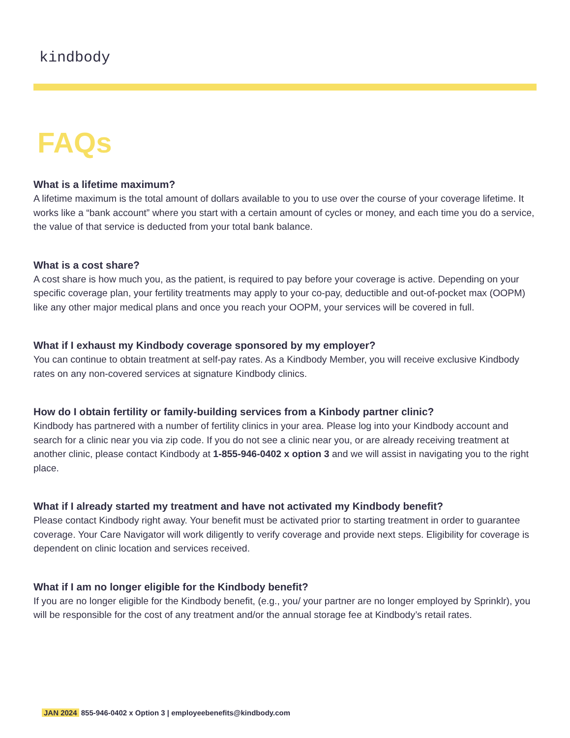kindbody
FAQs
What is a lifetime maximum?
A lifetime maximum is the total amount of dollars available to you to use over the course of your coverage lifetime. It works like a “bank account” where you start with a certain amount of cycles or money, and each time you do a service, the value of that service is deducted from your total bank balance.
What is a cost share?
A cost share is how much you, as the patient, is required to pay before your coverage is active. Depending on your specific coverage plan, your fertility treatments may apply to your co-pay, deductible and out-of-pocket max (OOPM) like any other major medical plans and once you reach your OOPM, your services will be covered in full.
What if I exhaust my Kindbody coverage sponsored by my employer?
You can continue to obtain treatment at self-pay rates. As a Kindbody Member, you will receive exclusive Kindbody rates on any non-covered services at signature Kindbody clinics.
How do I obtain fertility or family-building services from a Kinbody partner clinic?
Kindbody has partnered with a number of fertility clinics in your area. Please log into your Kindbody account and search for a clinic near you via zip code. If you do not see a clinic near you, or are already receiving treatment at another clinic, please contact Kindbody at 1-855-946-0402 x option 3 and we will assist in navigating you to the right place.
What if I already started my treatment and have not activated my Kindbody benefit?
Please contact Kindbody right away. Your benefit must be activated prior to starting treatment in order to guarantee coverage. Your Care Navigator will work diligently to verify coverage and provide next steps. Eligibility for coverage is dependent on clinic location and services received.
What if I am no longer eligible for the Kindbody benefit?
If you are no longer eligible for the Kindbody benefit, (e.g., you/ your partner are no longer employed by Sprinklr), you will be responsible for the cost of any treatment and/or the annual storage fee at Kindbody’s retail rates.
JAN 2024 855-946-0402 x Option 3 | employeebenefits@kindbody.com